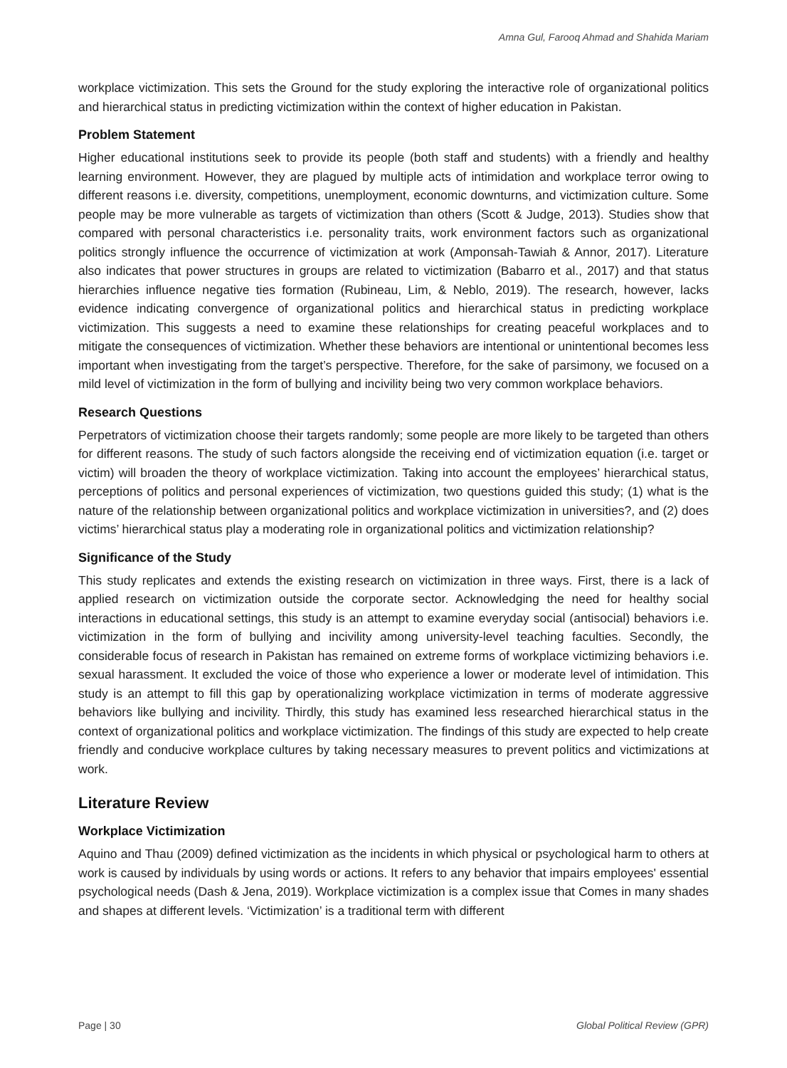Amna Gul, Farooq Ahmad and Shahida Mariam
workplace victimization. This sets the Ground for the study exploring the interactive role of organizational politics and hierarchical status in predicting victimization within the context of higher education in Pakistan.
Problem Statement
Higher educational institutions seek to provide its people (both staff and students) with a friendly and healthy learning environment. However, they are plagued by multiple acts of intimidation and workplace terror owing to different reasons i.e. diversity, competitions, unemployment, economic downturns, and victimization culture. Some people may be more vulnerable as targets of victimization than others (Scott & Judge, 2013). Studies show that compared with personal characteristics i.e. personality traits, work environment factors such as organizational politics strongly influence the occurrence of victimization at work (Amponsah-Tawiah & Annor, 2017). Literature also indicates that power structures in groups are related to victimization (Babarro et al., 2017) and that status hierarchies influence negative ties formation (Rubineau, Lim, & Neblo, 2019). The research, however, lacks evidence indicating convergence of organizational politics and hierarchical status in predicting workplace victimization. This suggests a need to examine these relationships for creating peaceful workplaces and to mitigate the consequences of victimization. Whether these behaviors are intentional or unintentional becomes less important when investigating from the target’s perspective. Therefore, for the sake of parsimony, we focused on a mild level of victimization in the form of bullying and incivility being two very common workplace behaviors.
Research Questions
Perpetrators of victimization choose their targets randomly; some people are more likely to be targeted than others for different reasons. The study of such factors alongside the receiving end of victimization equation (i.e. target or victim) will broaden the theory of workplace victimization. Taking into account the employees’ hierarchical status, perceptions of politics and personal experiences of victimization, two questions guided this study; (1) what is the nature of the relationship between organizational politics and workplace victimization in universities?, and (2) does victims’ hierarchical status play a moderating role in organizational politics and victimization relationship?
Significance of the Study
This study replicates and extends the existing research on victimization in three ways. First, there is a lack of applied research on victimization outside the corporate sector. Acknowledging the need for healthy social interactions in educational settings, this study is an attempt to examine everyday social (antisocial) behaviors i.e. victimization in the form of bullying and incivility among university-level teaching faculties. Secondly, the considerable focus of research in Pakistan has remained on extreme forms of workplace victimizing behaviors i.e. sexual harassment. It excluded the voice of those who experience a lower or moderate level of intimidation. This study is an attempt to fill this gap by operationalizing workplace victimization in terms of moderate aggressive behaviors like bullying and incivility. Thirdly, this study has examined less researched hierarchical status in the context of organizational politics and workplace victimization. The findings of this study are expected to help create friendly and conducive workplace cultures by taking necessary measures to prevent politics and victimizations at work.
Literature Review
Workplace Victimization
Aquino and Thau (2009) defined victimization as the incidents in which physical or psychological harm to others at work is caused by individuals by using words or actions. It refers to any behavior that impairs employees' essential psychological needs (Dash & Jena, 2019). Workplace victimization is a complex issue that Comes in many shades and shapes at different levels. ‘Victimization’ is a traditional term with different
Page | 30 Global Political Review (GPR)